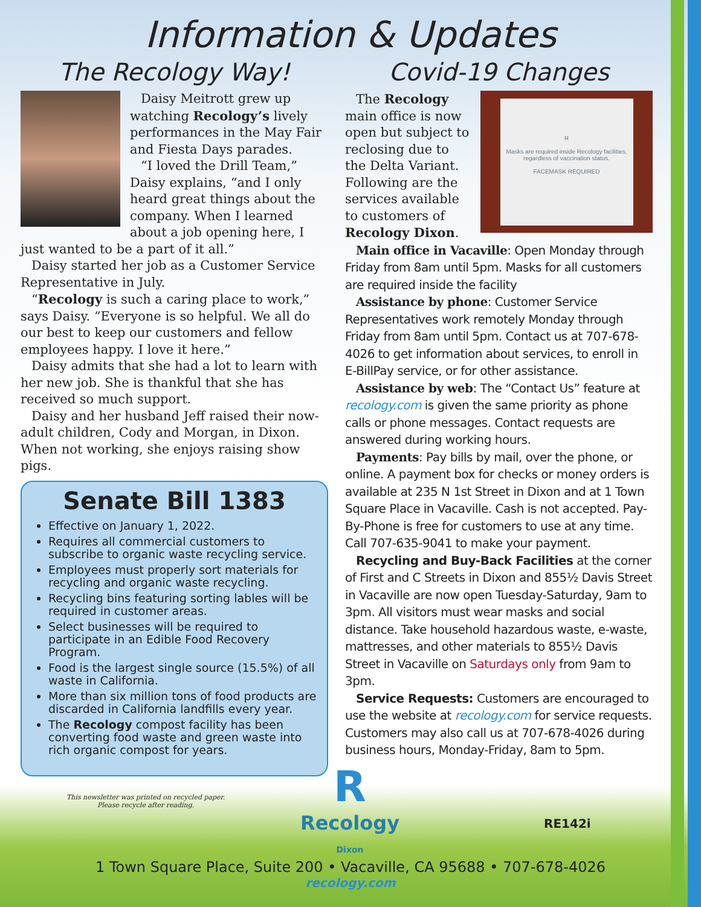Information & Updates
The Recology Way!
Daisy Meitrott grew up watching Recology’s lively performances in the May Fair and Fiesta Days parades.
“I loved the Drill Team,” Daisy explains, “and I only heard great things about the company. When I learned about a job opening here, I just wanted to be a part of it all.”
Daisy started her job as a Customer Service Representative in July.
“Recology is such a caring place to work,” says Daisy. “Everyone is so helpful. We all do our best to keep our customers and fellow employees happy. I love it here.”
Daisy admits that she had a lot to learn with her new job. She is thankful that she has received so much support.
Daisy and her husband Jeff raised their now-adult children, Cody and Morgan, in Dixon. When not working, she enjoys raising show pigs.
Senate Bill 1383
Effective on January 1, 2022.
Requires all commercial customers to subscribe to organic waste recycling service.
Employees must properly sort materials for recycling and organic waste recycling.
Recycling bins featuring sorting lables will be required in customer areas.
Select businesses will be required to participate in an Edible Food Recovery Program.
Food is the largest single source (15.5%) of all waste in California.
More than six million tons of food products are discarded in California landfills every year.
The Recology compost facility has been converting food waste and green waste into rich organic compost for years.
Covid-19 Changes
R
Masks are required inside Recology facilities, regardless of vaccination status.
FACEMASK REQUIRED
The Recology main office is now open but subject to reclosing due to the Delta Variant. Following are the services available to customers of Recology Dixon.
Main office in Vacaville: Open Monday through Friday from 8am until 5pm. Masks for all customers are required inside the facility
Assistance by phone: Customer Service Representatives work remotely Monday through Friday from 8am until 5pm. Contact us at 707-678-4026 to get information about services, to enroll in E-BillPay service, or for other assistance.
Assistance by web: The “Contact Us” feature at recology.com is given the same priority as phone calls or phone messages. Contact requests are answered during working hours.
Payments: Pay bills by mail, over the phone, or online. A payment box for checks or money orders is available at 235 N 1st Street in Dixon and at 1 Town Square Place in Vacaville. Cash is not accepted. Pay-By-Phone is free for customers to use at any time. Call 707-635-9041 to make your payment.
Recycling and Buy-Back Facilities at the corner of First and C Streets in Dixon and 855½ Davis Street in Vacaville are now open Tuesday-Saturday, 9am to 3pm. All visitors must wear masks and social distance. Take household hazardous waste, e-waste, mattresses, and other materials to 855½ Davis Street in Vacaville on Saturdays only from 9am to 3pm.
Service Requests: Customers are encouraged to use the website at recology.com for service requests. Customers may also call us at 707-678-4026 during business hours, Monday-Friday, 8am to 5pm.
This newsletter was printed on recycled paper.
Please recycle after reading.
R
Recology
Dixon
RE142i
1 Town Square Place, Suite 200 • Vacaville, CA 95688 • 707-678-4026
recology.com